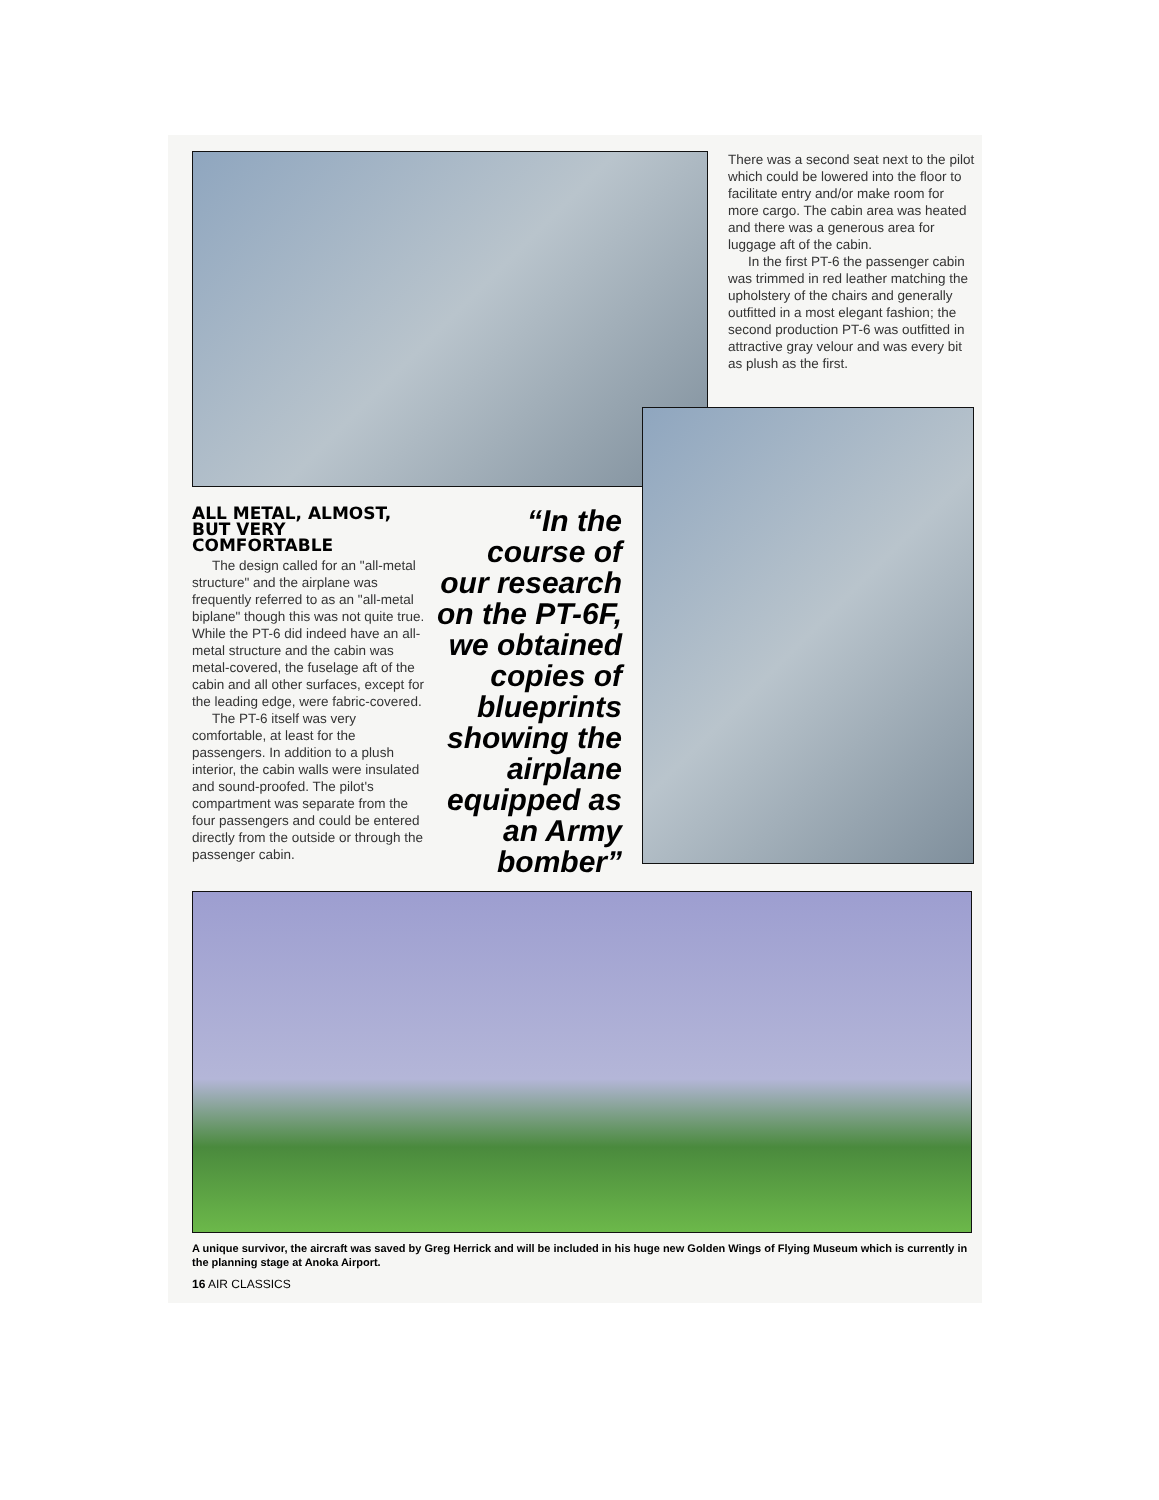There was a second seat next to the pilot which could be lowered into the floor to facilitate entry and/or make room for more cargo. The cabin area was heated and there was a generous area for luggage aft of the cabin.
In the first PT-6 the passenger cabin was trimmed in red leather matching the upholstery of the chairs and generally outfitted in a most elegant fashion; the second production PT-6 was outfitted in attractive gray velour and was every bit as plush as the first.
ALL METAL, ALMOST, BUT VERY COMFORTABLE
The design called for an "all-metal structure" and the airplane was frequently referred to as an "all-metal biplane" though this was not quite true. While the PT-6 did indeed have an all-metal structure and the cabin was metal-covered, the fuselage aft of the cabin and all other surfaces, except for the leading edge, were fabric-covered.
The PT-6 itself was very comfortable, at least for the passengers. In addition to a plush interior, the cabin walls were insulated and sound-proofed. The pilot's compartment was separate from the four passengers and could be entered directly from the outside or through the passenger cabin.
“In the course of our research on the PT-6F, we obtained copies of blueprints showing the airplane equipped as an Army bomber”
A unique survivor, the aircraft was saved by Greg Herrick and will be included in his huge new Golden Wings of Flying Museum which is currently in the planning stage at Anoka Airport.
16 AIR CLASSICS